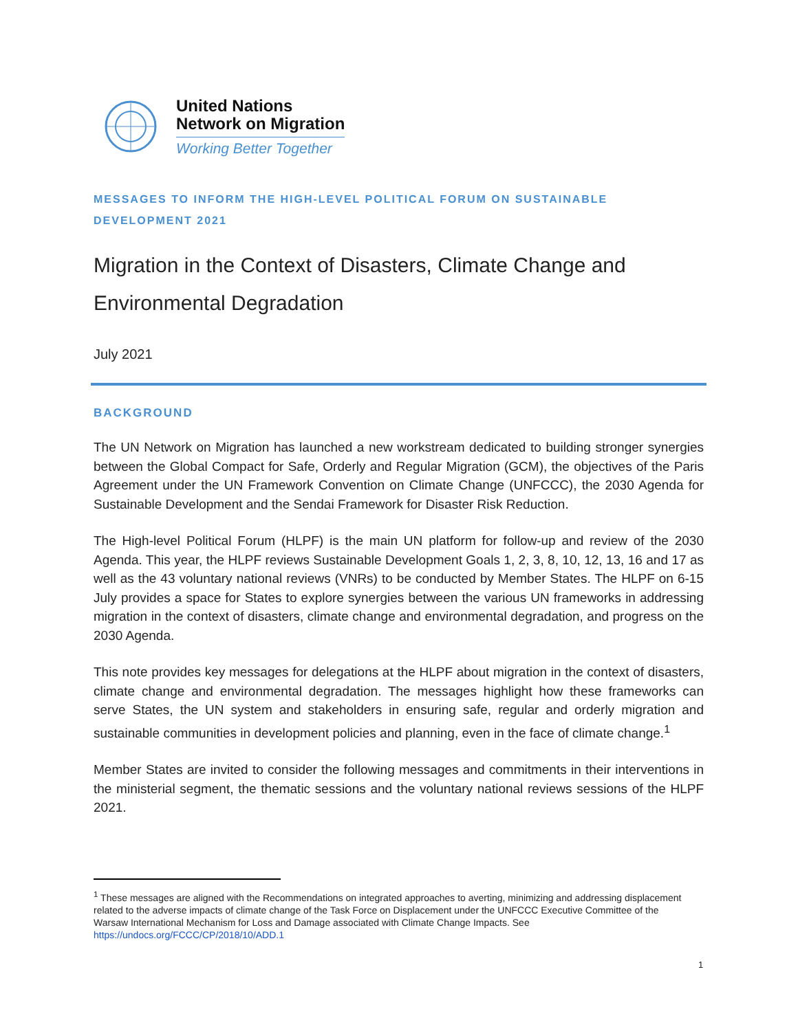United Nations
Network on Migration
Working Better Together
MESSAGES TO INFORM THE HIGH-LEVEL POLITICAL FORUM ON SUSTAINABLE DEVELOPMENT 2021
Migration in the Context of Disasters, Climate Change and Environmental Degradation
July 2021
BACKGROUND
The UN Network on Migration has launched a new workstream dedicated to building stronger synergies between the Global Compact for Safe, Orderly and Regular Migration (GCM), the objectives of the Paris Agreement under the UN Framework Convention on Climate Change (UNFCCC), the 2030 Agenda for Sustainable Development and the Sendai Framework for Disaster Risk Reduction.
The High-level Political Forum (HLPF) is the main UN platform for follow-up and review of the 2030 Agenda. This year, the HLPF reviews Sustainable Development Goals 1, 2, 3, 8, 10, 12, 13, 16 and 17 as well as the 43 voluntary national reviews (VNRs) to be conducted by Member States. The HLPF on 6-15 July provides a space for States to explore synergies between the various UN frameworks in addressing migration in the context of disasters, climate change and environmental degradation, and progress on the 2030 Agenda.
This note provides key messages for delegations at the HLPF about migration in the context of disasters, climate change and environmental degradation. The messages highlight how these frameworks can serve States, the UN system and stakeholders in ensuring safe, regular and orderly migration and sustainable communities in development policies and planning, even in the face of climate change.<sup>1</sup>
Member States are invited to consider the following messages and commitments in their interventions in the ministerial segment, the thematic sessions and the voluntary national reviews sessions of the HLPF 2021.
<sup>1</sup> These messages are aligned with the Recommendations on integrated approaches to averting, minimizing and addressing displacement related to the adverse impacts of climate change of the Task Force on Displacement under the UNFCCC Executive Committee of the Warsaw International Mechanism for Loss and Damage associated with Climate Change Impacts. See https://undocs.org/FCCC/CP/2018/10/ADD.1
1